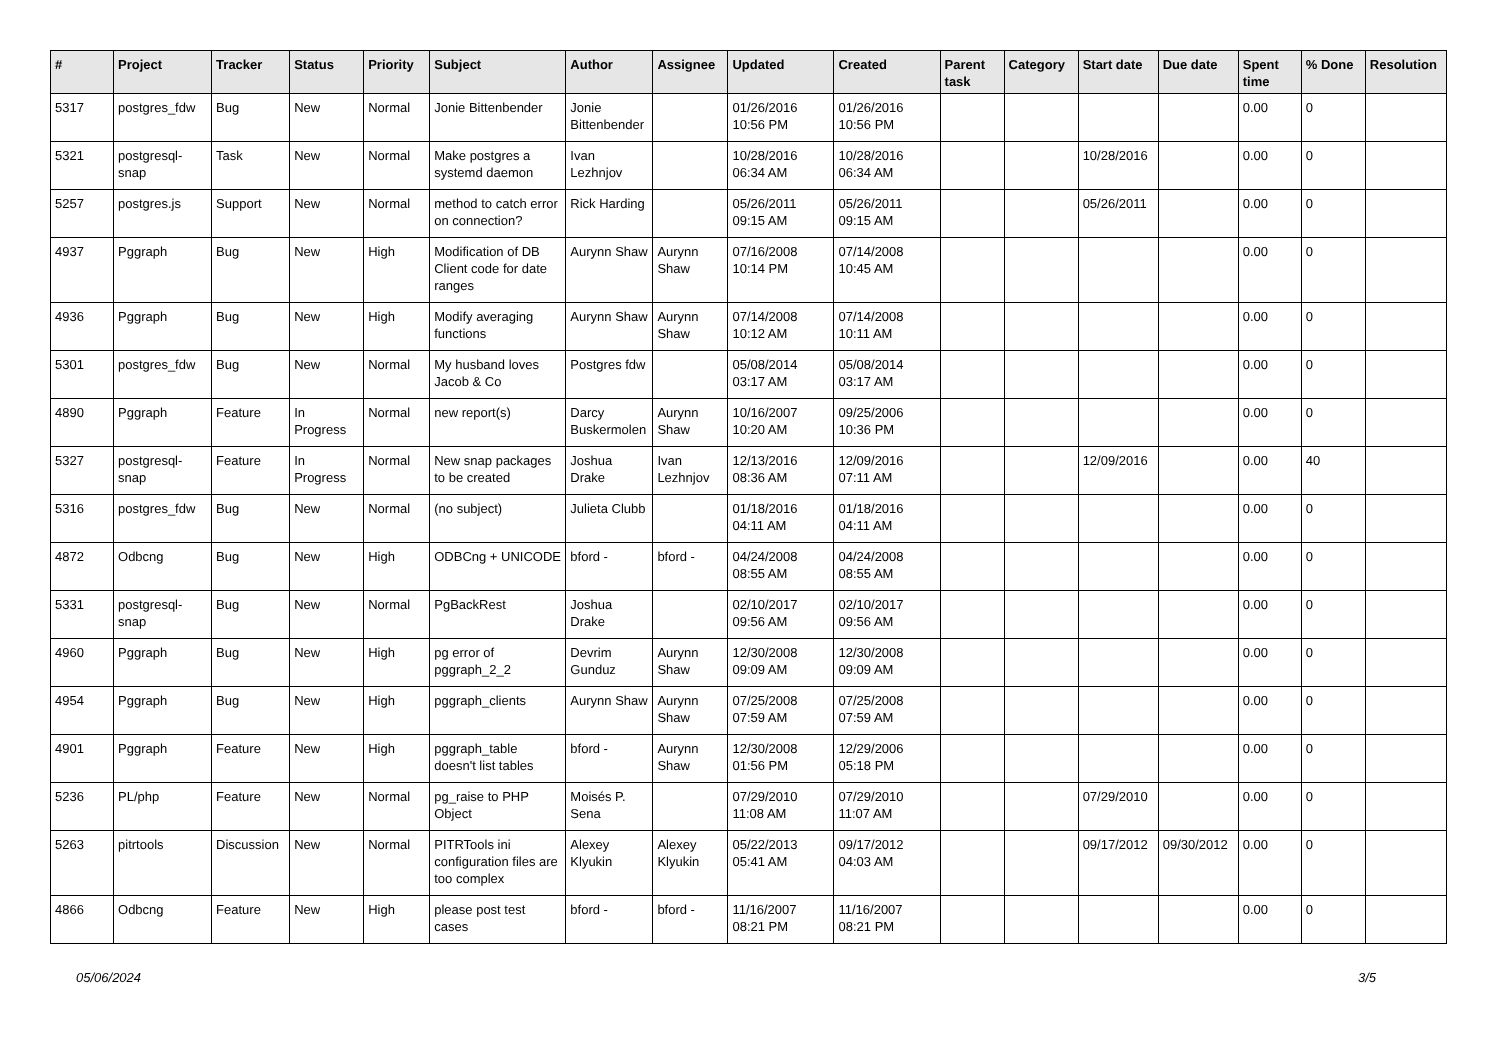| # | Project | Tracker | Status | Priority | Subject | Author | Assignee | Updated | Created | Parent task | Category | Start date | Due date | Spent time | % Done | Resolution |
| --- | --- | --- | --- | --- | --- | --- | --- | --- | --- | --- | --- | --- | --- | --- | --- | --- |
| 5317 | postgres_fdw | Bug | New | Normal | Jonie Bittenbender | Jonie Bittenbender | | 01/26/2016 10:56 PM | 01/26/2016 10:56 PM | | | | | 0.00 | 0 | |
| 5321 | postgresql-snap | Task | New | Normal | Make postgres a systemd daemon | Ivan Lezhnjov | | 10/28/2016 06:34 AM | 10/28/2016 06:34 AM | | | 10/28/2016 | | 0.00 | 0 | |
| 5257 | postgres.js | Support | New | Normal | method to catch error on connection? | Rick Harding | | 05/26/2011 09:15 AM | 05/26/2011 09:15 AM | | | 05/26/2011 | | 0.00 | 0 | |
| 4937 | Pggraph | Bug | New | High | Modification of DB Client code for date ranges | Aurynn Shaw | Aurynn Shaw | 07/16/2008 10:14 PM | 07/14/2008 10:45 AM | | | | | 0.00 | 0 | |
| 4936 | Pggraph | Bug | New | High | Modify averaging functions | Aurynn Shaw | Aurynn Shaw | 07/14/2008 10:12 AM | 07/14/2008 10:11 AM | | | | | 0.00 | 0 | |
| 5301 | postgres_fdw | Bug | New | Normal | My husband loves Jacob & Co | Postgres fdw | | 05/08/2014 03:17 AM | 05/08/2014 03:17 AM | | | | | 0.00 | 0 | |
| 4890 | Pggraph | Feature | In Progress | Normal | new report(s) | Darcy Buskermolen | Aurynn Shaw | 10/16/2007 10:20 AM | 09/25/2006 10:36 PM | | | | | 0.00 | 0 | |
| 5327 | postgresql-snap | Feature | In Progress | Normal | New snap packages to be created | Joshua Drake | Ivan Lezhnjov | 12/13/2016 08:36 AM | 12/09/2016 07:11 AM | | | 12/09/2016 | | 0.00 | 40 | |
| 5316 | postgres_fdw | Bug | New | Normal | (no subject) | Julieta Clubb | | 01/18/2016 04:11 AM | 01/18/2016 04:11 AM | | | | | 0.00 | 0 | |
| 4872 | Odbcng | Bug | New | High | ODBCng + UNICODE | bford - | bford - | 04/24/2008 08:55 AM | 04/24/2008 08:55 AM | | | | | 0.00 | 0 | |
| 5331 | postgresql-snap | Bug | New | Normal | PgBackRest | Joshua Drake | | 02/10/2017 09:56 AM | 02/10/2017 09:56 AM | | | | | 0.00 | 0 | |
| 4960 | Pggraph | Bug | New | High | pg error of pggraph_2_2 | Devrim Gunduz | Aurynn Shaw | 12/30/2008 09:09 AM | 12/30/2008 09:09 AM | | | | | 0.00 | 0 | |
| 4954 | Pggraph | Bug | New | High | pggraph_clients | Aurynn Shaw | Aurynn Shaw | 07/25/2008 07:59 AM | 07/25/2008 07:59 AM | | | | | 0.00 | 0 | |
| 4901 | Pggraph | Feature | New | High | pggraph_table doesn't list tables | bford - | Aurynn Shaw | 12/30/2008 01:56 PM | 12/29/2006 05:18 PM | | | | | 0.00 | 0 | |
| 5236 | PL/php | Feature | New | Normal | pg_raise to PHP Object | Moisés P. Sena | | 07/29/2010 11:08 AM | 07/29/2010 11:07 AM | | | 07/29/2010 | | 0.00 | 0 | |
| 5263 | pitrtools | Discussion | New | Normal | PITRTools ini configuration files are too complex | Alexey Klyukin | Alexey Klyukin | 05/22/2013 05:41 AM | 09/17/2012 04:03 AM | | | 09/17/2012 | 09/30/2012 | 0.00 | 0 | |
| 4866 | Odbcng | Feature | New | High | please post test cases | bford - | bford - | 11/16/2007 08:21 PM | 11/16/2007 08:21 PM | | | | | 0.00 | 0 | |
05/06/2024 3/5